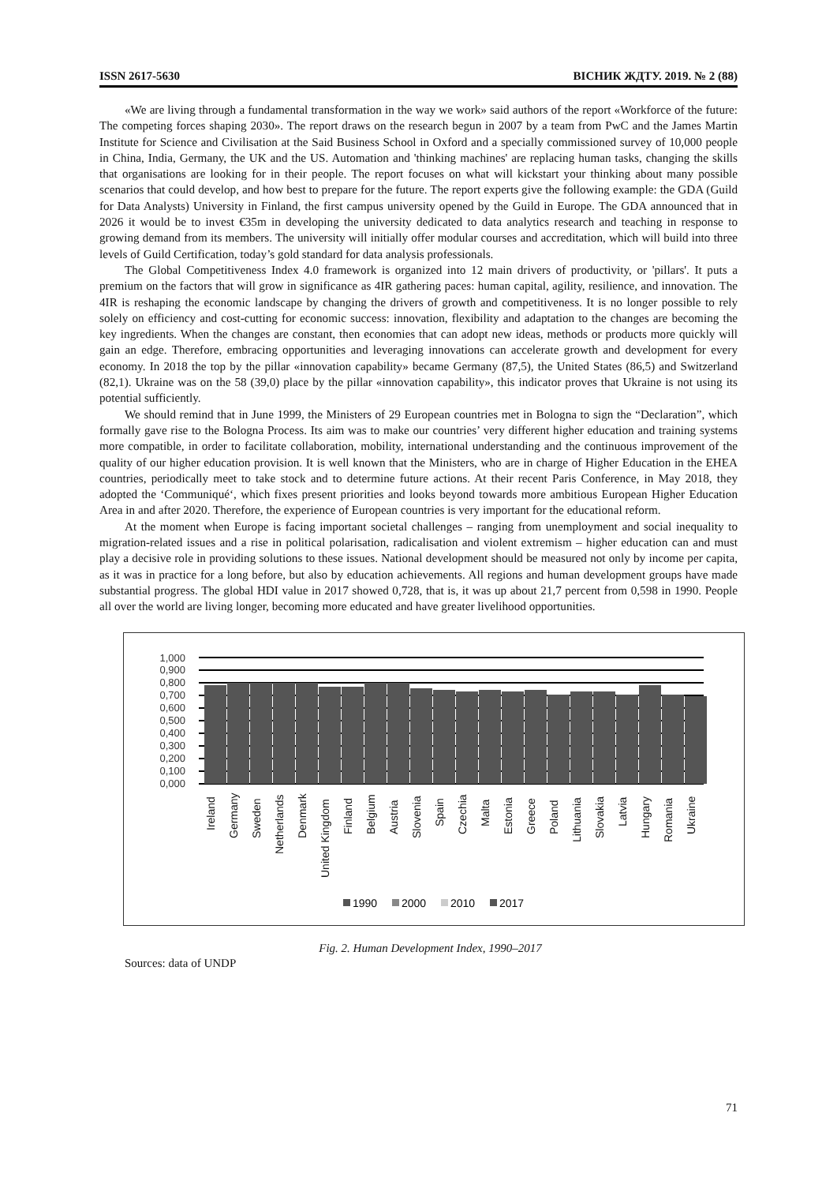ISSN 2617-5630 ВІСНИК ЖДТУ. 2019. № 2 (88)
«We are living through a fundamental transformation in the way we work» said authors of the report «Workforce of the future: The competing forces shaping 2030». The report draws on the research begun in 2007 by a team from PwC and the James Martin Institute for Science and Civilisation at the Said Business School in Oxford and a specially commissioned survey of 10,000 people in China, India, Germany, the UK and the US. Automation and 'thinking machines' are replacing human tasks, changing the skills that organisations are looking for in their people. The report focuses on what will kickstart your thinking about many possible scenarios that could develop, and how best to prepare for the future. The report experts give the following example: the GDA (Guild for Data Analysts) University in Finland, the first campus university opened by the Guild in Europe. The GDA announced that in 2026 it would be to invest €35m in developing the university dedicated to data analytics research and teaching in response to growing demand from its members. The university will initially offer modular courses and accreditation, which will build into three levels of Guild Certification, today’s gold standard for data analysis professionals.
The Global Competitiveness Index 4.0 framework is organized into 12 main drivers of productivity, or 'pillars'. It puts a premium on the factors that will grow in significance as 4IR gathering paces: human capital, agility, resilience, and innovation. The 4IR is reshaping the economic landscape by changing the drivers of growth and competitiveness. It is no longer possible to rely solely on efficiency and cost-cutting for economic success: innovation, flexibility and adaptation to the changes are becoming the key ingredients. When the changes are constant, then economies that can adopt new ideas, methods or products more quickly will gain an edge. Therefore, embracing opportunities and leveraging innovations can accelerate growth and development for every economy. In 2018 the top by the pillar «innovation capability» became Germany (87,5), the United States (86,5) and Switzerland (82,1). Ukraine was on the 58 (39,0) place by the pillar «innovation capability», this indicator proves that Ukraine is not using its potential sufficiently.
We should remind that in June 1999, the Ministers of 29 European countries met in Bologna to sign the “Declaration”, which formally gave rise to the Bologna Process. Its aim was to make our countries’ very different higher education and training systems more compatible, in order to facilitate collaboration, mobility, international understanding and the continuous improvement of the quality of our higher education provision. It is well known that the Ministers, who are in charge of Higher Education in the EHEA countries, periodically meet to take stock and to determine future actions. At their recent Paris Conference, in May 2018, they adopted the ‘Communiqué‘, which fixes present priorities and looks beyond towards more ambitious European Higher Education Area in and after 2020. Therefore, the experience of European countries is very important for the educational reform.
At the moment when Europe is facing important societal challenges – ranging from unemployment and social inequality to migration-related issues and a rise in political polarisation, radicalisation and violent extremism – higher education can and must play a decisive role in providing solutions to these issues. National development should be measured not only by income per capita, as it was in practice for a long before, but also by education achievements. All regions and human development groups have made substantial progress. The global HDI value in 2017 showed 0,728, that is, it was up about 21,7 percent from 0,598 in 1990. People all over the world are living longer, becoming more educated and have greater livelihood opportunities.
1,000
0,900
0,800
0,700
0,600
0,500
0,400
0,300
0,200
0,100
0,000
Ireland
Germany
Sweden
Netherlands
Denmark
United Kingdom
Finland
Belgium
Austria
Slovenia
Spain
Czechia
Malta
Estonia
Greece
Poland
Lithuania
Slovakia
Latvia
Hungary
Romania
Ukraine
1990
2000
2010
2017
Fig. 2. Human Development Index, 1990–2017
Sources: data of UNDP
71